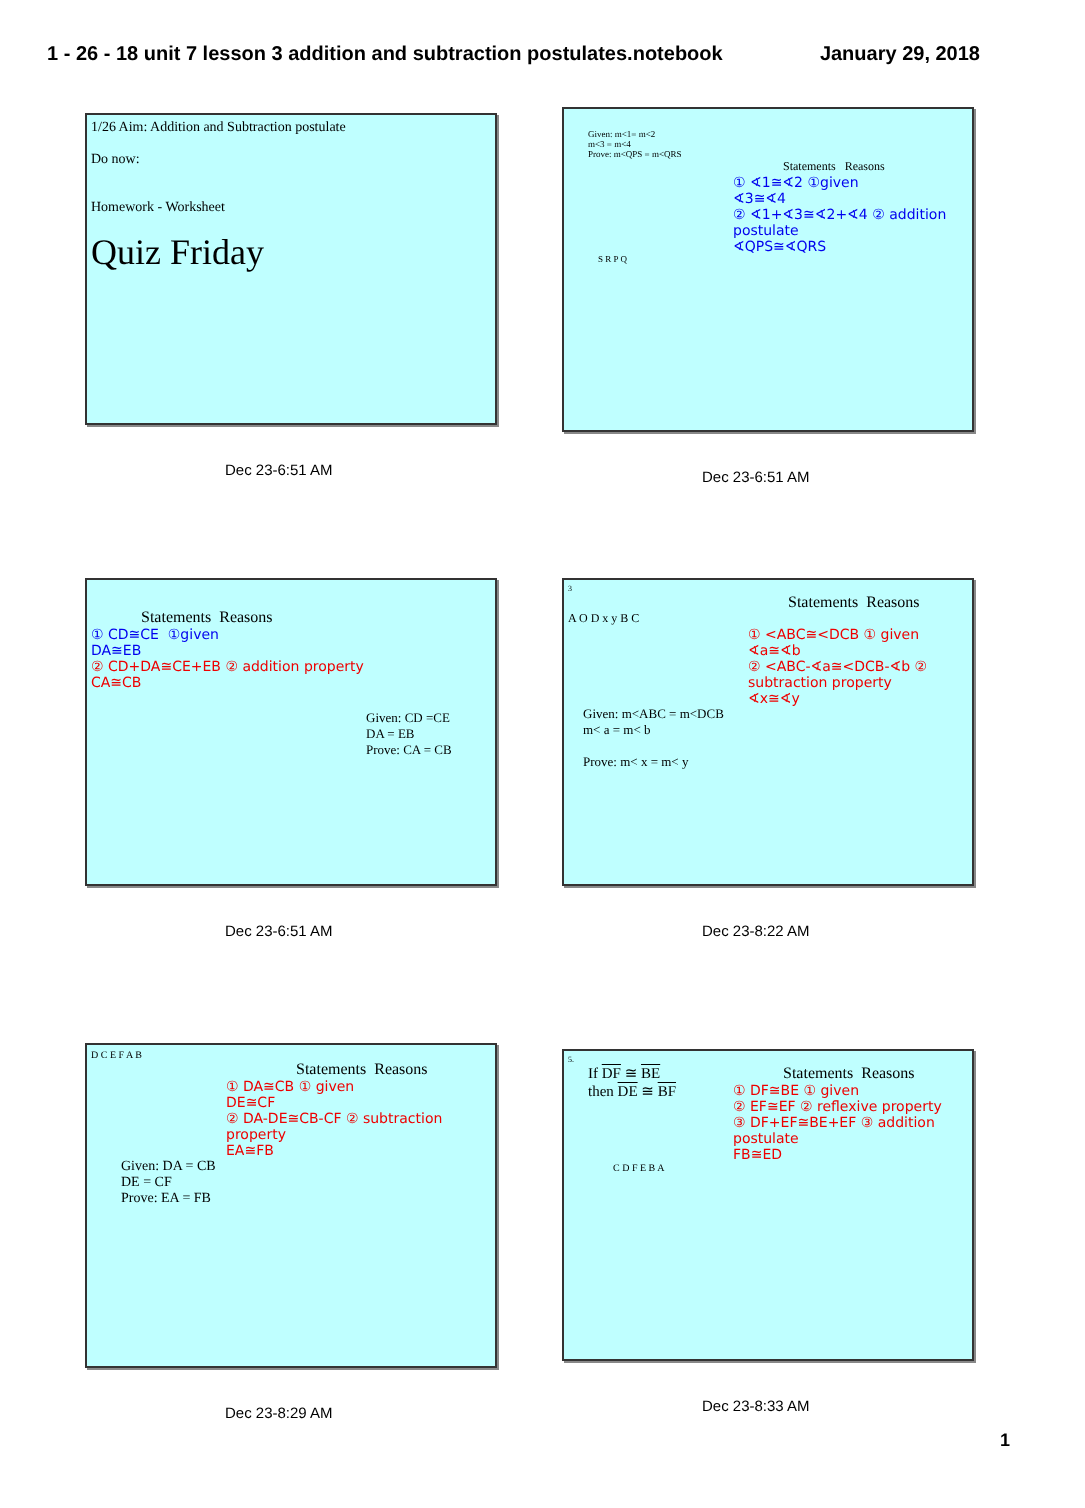1 - 26 - 18 unit 7 lesson 3 addition and subtraction postulates.notebook January 29, 2018
1/26 Aim: Addition and Subtraction postulate
Do now:
Homework - Worksheet
Quiz Friday
Dec 23-6:51 AM
Given: m<1= m<2
m<3 = m<4
Prove: m<QPS = m<QRS
Statements Reasons
① ∢1≅∢2 ①given
∢3≅∢4
② ∢1+∢3≅∢2+∢4 ② addition postulate
∢QPS≅∢QRS
S R P Q
Dec 23-6:51 AM
Statements Reasons
① CD≅CE ①given
DA≅EB
② CD+DA≅CE+EB ② addition property
CA≅CB
Given: CD =CE
DA = EB
Prove: CA = CB
Dec 23-6:51 AM
3
Statements Reasons
A O D x y B C
① <ABC≅<DCB ① given
∢a≅∢b
② <ABC-∢a≅<DCB-∢b ② subtraction property
∢x≅∢y
Given: m<ABC = m<DCB
m< a = m< b
Prove: m< x = m< y
Dec 23-8:22 AM
D C E F A B
Statements Reasons
① DA≅CB ① given
DE≅CF
② DA-DE≅CB-CF ② subtraction property
EA≅FB
Given: DA = CB
DE = CF
Prove: EA = FB
Dec 23-8:29 AM
5.
If DF ≅ BE
then DE ≅ BF
Statements Reasons
① DF≅BE ① given
② EF≅EF ② reflexive property
③ DF+EF≅BE+EF ③ addition postulate
FB≅ED
C D F E B A
Dec 23-8:33 AM
1